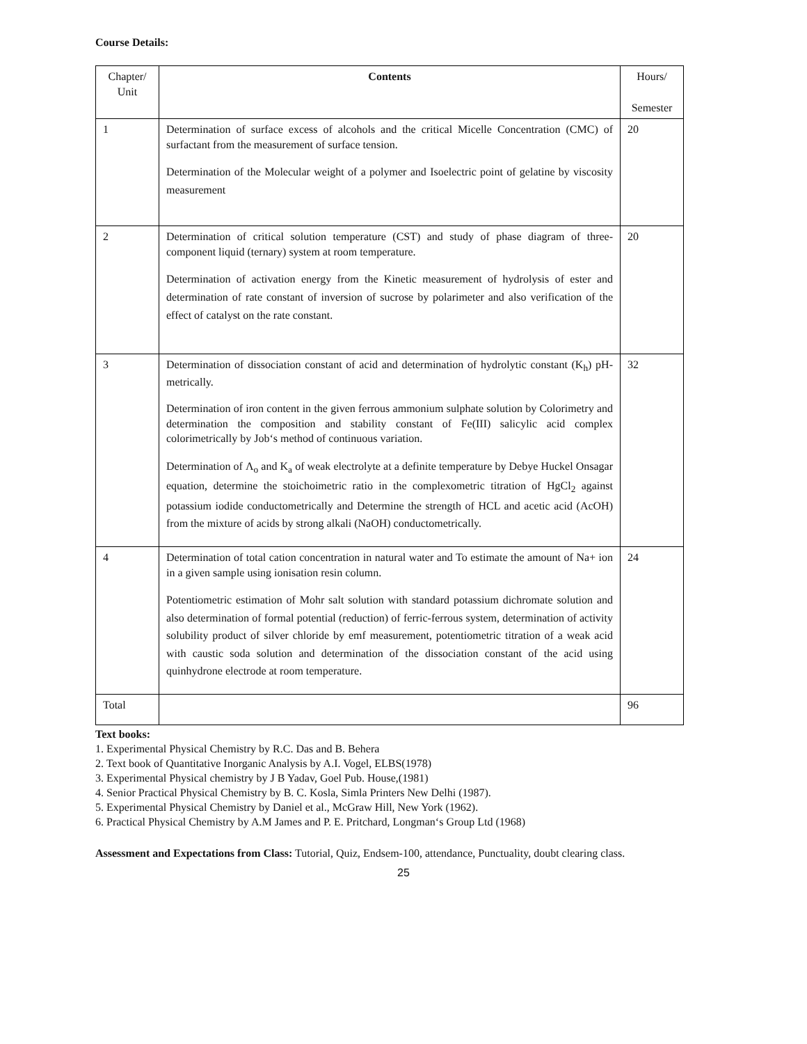Course Details:
| Chapter/ Unit | Contents | Hours/ Semester |
| 1 | Determination of surface excess of alcohols and the critical Micelle Concentration (CMC) of surfactant from the measurement of surface tension. Determination of the Molecular weight of a polymer and Isoelectric point of gelatine by viscosity measurement | 20 |
| 2 | Determination of critical solution temperature (CST) and study of phase diagram of three-component liquid (ternary) system at room temperature. Determination of activation energy from the Kinetic measurement of hydrolysis of ester and determination of rate constant of inversion of sucrose by polarimeter and also verification of the effect of catalyst on the rate constant. | 20 |
| 3 | Determination of dissociation constant of acid and determination of hydrolytic constant (K<sub>h</sub>) pH-metrically. Determination of iron content in the given ferrous ammonium sulphate solution by Colorimetry and determination the composition and stability constant of Fe(III) salicylic acid complex colorimetrically by Job‘s method of continuous variation. Determination of Λ<sub>o</sub> and K<sub>a</sub> of weak electrolyte at a definite temperature by Debye Huckel Onsagar equation, determine the stoichoimetric ratio in the complexometric titration of HgCl<sub>2</sub> against potassium iodide conductometrically and Determine the strength of HCL and acetic acid (AcOH) from the mixture of acids by strong alkali (NaOH) conductometrically. | 32 |
| 4 | Determination of total cation concentration in natural water and To estimate the amount of Na+ ion in a given sample using ionisation resin column. Potentiometric estimation of Mohr salt solution with standard potassium dichromate solution and also determination of formal potential (reduction) of ferric-ferrous system, determination of activity solubility product of silver chloride by emf measurement, potentiometric titration of a weak acid with caustic soda solution and determination of the dissociation constant of the acid using quinhydrone electrode at room temperature. | 24 |
| Total | | 96 |
Text books:
1. Experimental Physical Chemistry by R.C. Das and B. Behera
2. Text book of Quantitative Inorganic Analysis by A.I. Vogel, ELBS(1978)
3. Experimental Physical chemistry by J B Yadav, Goel Pub. House,(1981)
4. Senior Practical Physical Chemistry by B. C. Kosla, Simla Printers New Delhi (1987).
5. Experimental Physical Chemistry by Daniel et al., McGraw Hill, New York (1962).
6. Practical Physical Chemistry by A.M James and P. E. Pritchard, Longman‘s Group Ltd (1968)
Assessment and Expectations from Class: Tutorial, Quiz, Endsem-100, attendance, Punctuality, doubt clearing class.
25